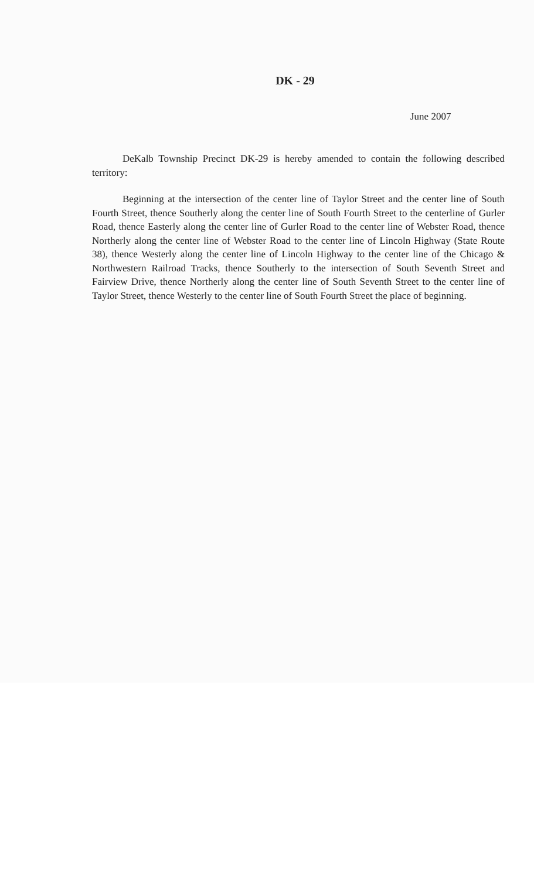DK - 29
June 2007
DeKalb Township Precinct DK-29 is hereby amended to contain the following described territory:
Beginning at the intersection of the center line of Taylor Street and the center line of South Fourth Street, thence Southerly along the center line of South Fourth Street to the centerline of Gurler Road, thence Easterly along the center line of Gurler Road to the center line of Webster Road, thence Northerly along the center line of Webster Road to the center line of Lincoln Highway (State Route 38), thence Westerly along the center line of Lincoln Highway to the center line of the Chicago & Northwestern Railroad Tracks, thence Southerly to the intersection of South Seventh Street and Fairview Drive, thence Northerly along the center line of South Seventh Street to the center line of Taylor Street, thence Westerly to the center line of South Fourth Street the place of beginning.